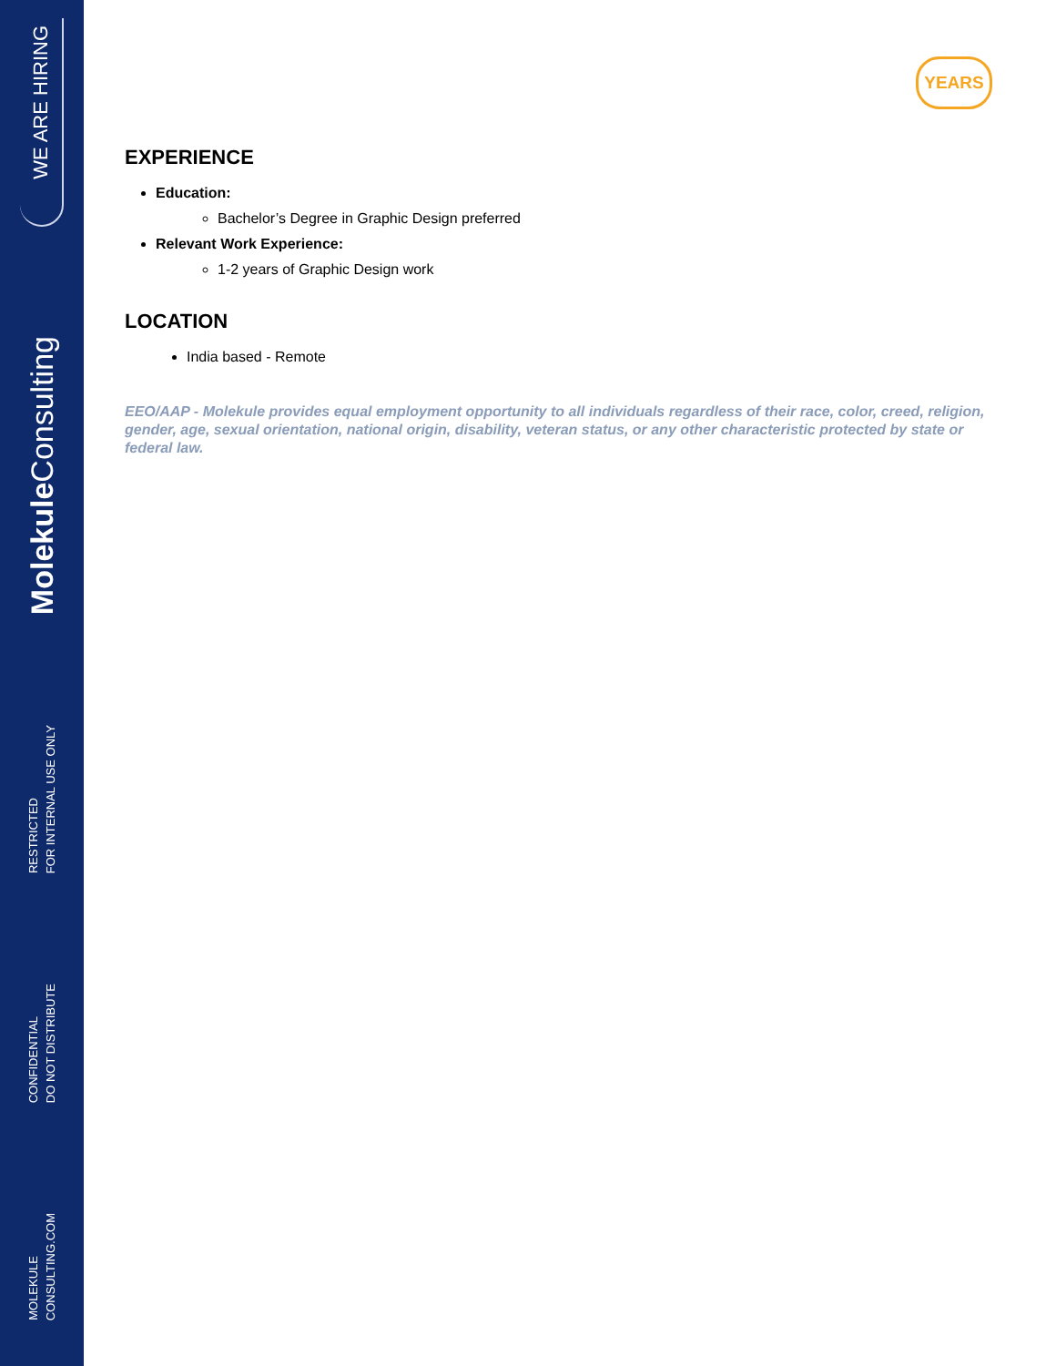WE ARE HIRING
Molekule Consulting
RESTRICTED FOR INTERNAL USE ONLY
CONFIDENTIAL DO NOT DISTRIBUTE
MOLEKULE CONSULTING.COM
YEARS
EXPERIENCE
Education:
Bachelor’s Degree in Graphic Design preferred
Relevant Work Experience:
1-2 years of Graphic Design work
LOCATION
India based - Remote
EEO/AAP - Molekule provides equal employment opportunity to all individuals regardless of their race, color, creed, religion, gender, age, sexual orientation, national origin, disability, veteran status, or any other characteristic protected by state or federal law.